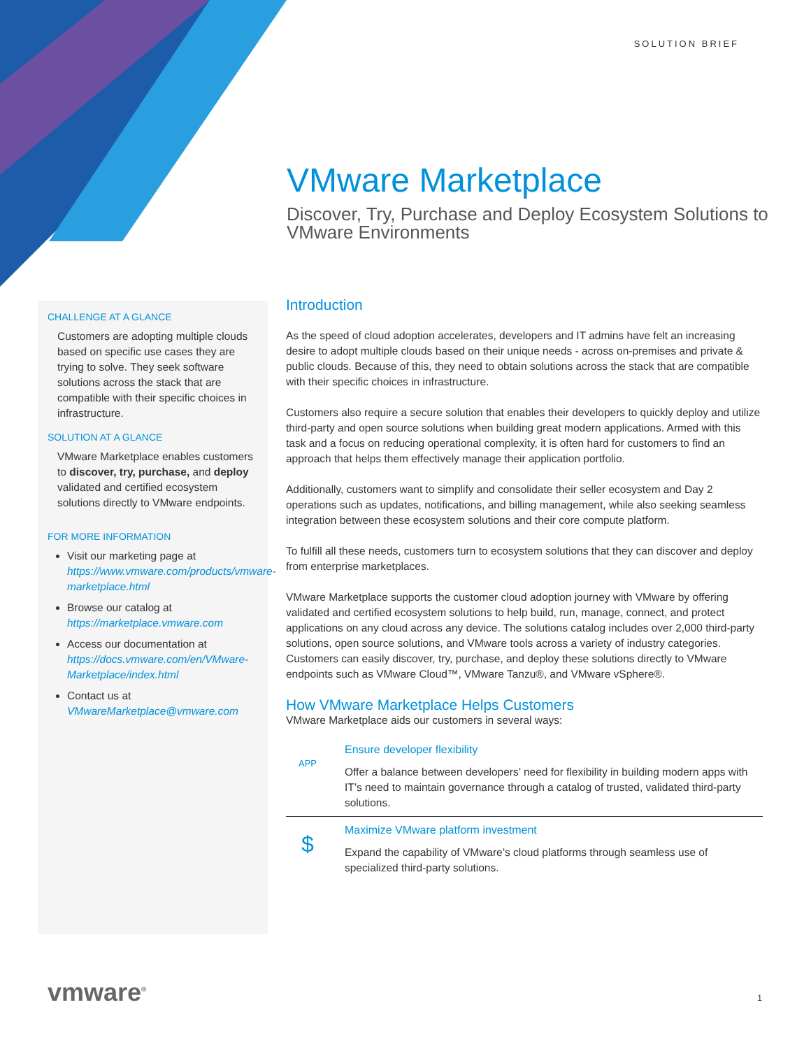SOLUTION BRIEF
VMware Marketplace
Discover, Try, Purchase and Deploy Ecosystem Solutions to VMware Environments
CHALLENGE AT A GLANCE
Customers are adopting multiple clouds based on specific use cases they are trying to solve. They seek software solutions across the stack that are compatible with their specific choices in infrastructure.
SOLUTION AT A GLANCE
VMware Marketplace enables customers to discover, try, purchase, and deploy validated and certified ecosystem solutions directly to VMware endpoints.
FOR MORE INFORMATION
Visit our marketing page at https://www.vmware.com/products/vmware-marketplace.html
Browse our catalog at https://marketplace.vmware.com
Access our documentation at https://docs.vmware.com/en/VMware-Marketplace/index.html
Contact us at VMwareMarketplace@vmware.com
Introduction
As the speed of cloud adoption accelerates, developers and IT admins have felt an increasing desire to adopt multiple clouds based on their unique needs - across on-premises and private & public clouds. Because of this, they need to obtain solutions across the stack that are compatible with their specific choices in infrastructure.
Customers also require a secure solution that enables their developers to quickly deploy and utilize third-party and open source solutions when building great modern applications. Armed with this task and a focus on reducing operational complexity, it is often hard for customers to find an approach that helps them effectively manage their application portfolio.
Additionally, customers want to simplify and consolidate their seller ecosystem and Day 2 operations such as updates, notifications, and billing management, while also seeking seamless integration between these ecosystem solutions and their core compute platform.
To fulfill all these needs, customers turn to ecosystem solutions that they can discover and deploy from enterprise marketplaces.
VMware Marketplace supports the customer cloud adoption journey with VMware by offering validated and certified ecosystem solutions to help build, run, manage, connect, and protect applications on any cloud across any device. The solutions catalog includes over 2,000 third-party solutions, open source solutions, and VMware tools across a variety of industry categories. Customers can easily discover, try, purchase, and deploy these solutions directly to VMware endpoints such as VMware Cloud™, VMware Tanzu®, and VMware vSphere®.
How VMware Marketplace Helps Customers
VMware Marketplace aids our customers in several ways:
APP
Ensure developer flexibility
Offer a balance between developers’ need for flexibility in building modern apps with IT’s need to maintain governance through a catalog of trusted, validated third-party solutions.
$
Maximize VMware platform investment
Expand the capability of VMware’s cloud platforms through seamless use of specialized third-party solutions.
vmware<sup>®</sup> 1